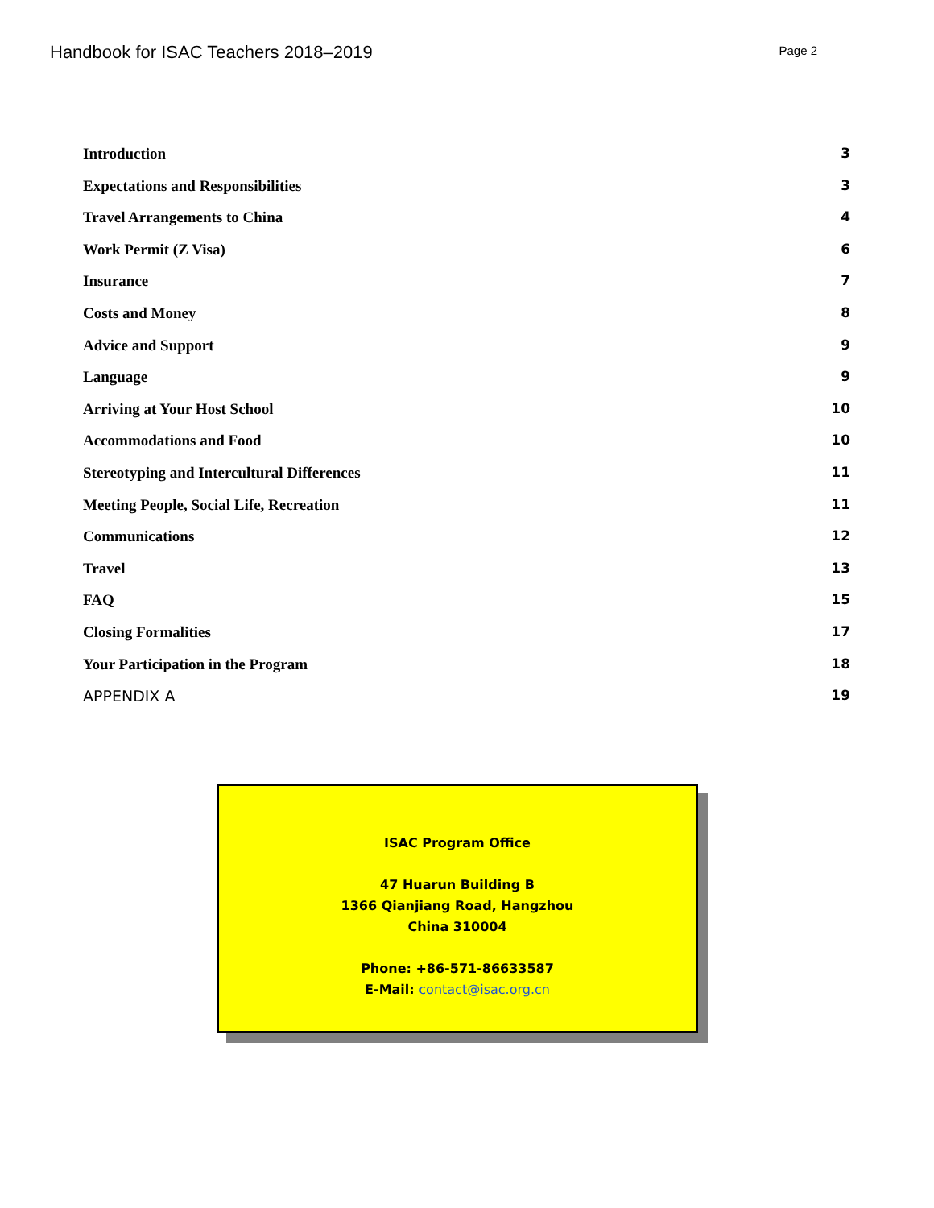Handbook for ISAC Teachers 2018–2019
Page 2
Introduction 3
Expectations and Responsibilities 3
Travel Arrangements to China 4
Work Permit (Z Visa) 6
Insurance 7
Costs and Money 8
Advice and Support 9
Language 9
Arriving at Your Host School 10
Accommodations and Food 10
Stereotyping and Intercultural Differences 11
Meeting People, Social Life, Recreation 11
Communications 12
Travel 13
FAQ 15
Closing Formalities 17
Your Participation in the Program 18
APPENDIX A 19
ISAC Program Office
47 Huarun Building B
1366 Qianjiang Road, Hangzhou
China 310004
Phone: +86-571-86633587
E-Mail: contact@isac.org.cn